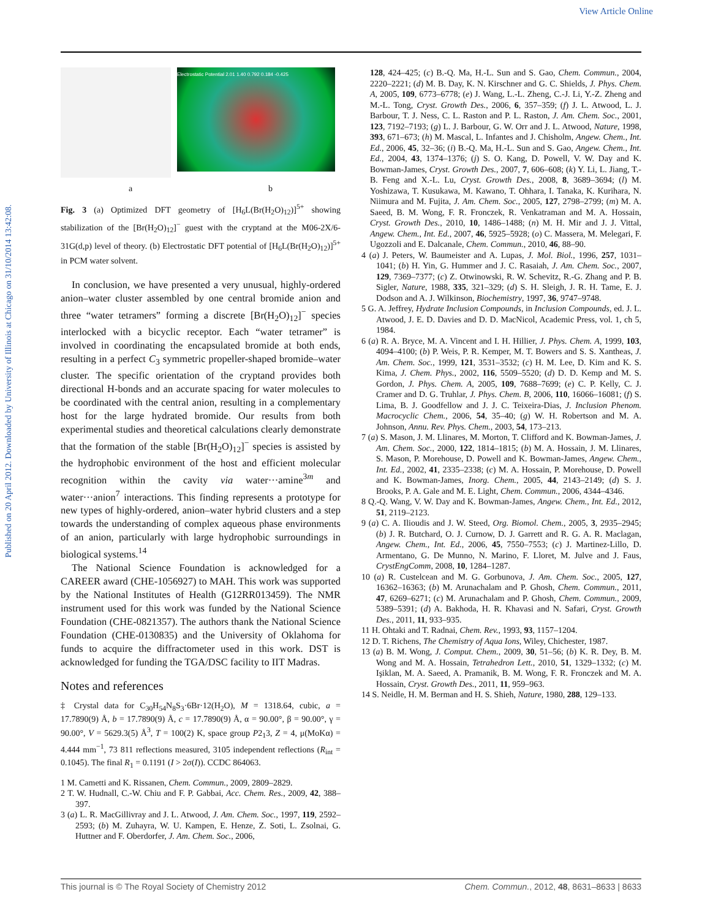View Article Online
Published on 20 April 2012. Downloaded by University of Illinois at Chicago on 31/10/2014 13:42:08.
Electrostatic Potential 2.01 1.40 0.792 0.184 -0.425
a b
Fig. 3 (a) Optimized DFT geometry of [H<sub>6</sub>L(Br(H<sub>2</sub>O)<sub>12</sub>)]<sup>5+</sup> showing stabilization of the [Br(H<sub>2</sub>O)<sub>12</sub>]<sup>−</sup> guest with the cryptand at the M06-2X/6-31G(d,p) level of theory. (b) Electrostatic DFT potential of [H<sub>6</sub>L(Br(H<sub>2</sub>O)<sub>12</sub>)]<sup>5+</sup> in PCM water solvent.
In conclusion, we have presented a very unusual, highly-ordered anion–water cluster assembled by one central bromide anion and three “water tetramers” forming a discrete [Br(H<sub>2</sub>O)<sub>12</sub>]<sup>−</sup> species interlocked with a bicyclic receptor. Each “water tetramer” is involved in coordinating the encapsulated bromide at both ends, resulting in a perfect C<sub>3</sub> symmetric propeller-shaped bromide–water cluster. The specific orientation of the cryptand provides both directional H-bonds and an accurate spacing for water molecules to be coordinated with the central anion, resulting in a complementary host for the large hydrated bromide. Our results from both experimental studies and theoretical calculations clearly demonstrate that the formation of the stable [Br(H<sub>2</sub>O)<sub>12</sub>]<sup>−</sup> species is assisted by the hydrophobic environment of the host and efficient molecular recognition within the cavity via water···amine<sup>3m</sup> and water···anion<sup>7</sup> interactions. This finding represents a prototype for new types of highly-ordered, anion–water hybrid clusters and a step towards the understanding of complex aqueous phase environments of an anion, particularly with large hydrophobic surroundings in biological systems.<sup>14</sup>
The National Science Foundation is acknowledged for a CAREER award (CHE-1056927) to MAH. This work was supported by the National Institutes of Health (G12RR013459). The NMR instrument used for this work was funded by the National Science Foundation (CHE-0821357). The authors thank the National Science Foundation (CHE-0130835) and the University of Oklahoma for funds to acquire the diffractometer used in this work. DST is acknowledged for funding the TGA/DSC facility to IIT Madras.
Notes and references
‡ Crystal data for C<sub>30</sub>H<sub>54</sub>N<sub>8</sub>S<sub>3</sub>·6Br·12(H<sub>2</sub>O), M = 1318.64, cubic, a = 17.7890(9) Å, b = 17.7890(9) Å, c = 17.7890(9) Å, α = 90.00°, β = 90.00°, γ = 90.00°, V = 5629.3(5) Å<sup>3</sup>, T = 100(2) K, space group P2<sub>1</sub>3, Z = 4, μ(MoKα) = 4.444 mm<sup>−1</sup>, 73 811 reflections measured, 3105 independent reflections (R<sub>int</sub> = 0.1045). The final R<sub>1</sub> = 0.1191 (I > 2σ(I)). CCDC 864063.
1 M. Cametti and K. Rissanen, Chem. Commun., 2009, 2809–2829.
2 T. W. Hudnall, C.-W. Chiu and F. P. Gabbai, Acc. Chem. Res., 2009, 42, 388–397.
3 (a) L. R. MacGillivray and J. L. Atwood, J. Am. Chem. Soc., 1997, 119, 2592–2593; (b) M. Zuhayra, W. U. Kampen, E. Henze, Z. Soti, L. Zsolnai, G. Huttner and F. Oberdorfer, J. Am. Chem. Soc., 2006,
128, 424–425; (c) B.-Q. Ma, H.-L. Sun and S. Gao, Chem. Commun., 2004, 2220–2221; (d) M. B. Day, K. N. Kirschner and G. C. Shields, J. Phys. Chem. A, 2005, 109, 6773–6778; (e) J. Wang, L.-L. Zheng, C.-J. Li, Y.-Z. Zheng and M.-L. Tong, Cryst. Growth Des., 2006, 6, 357–359; (f) J. L. Atwood, L. J. Barbour, T. J. Ness, C. L. Raston and P. L. Raston, J. Am. Chem. Soc., 2001, 123, 7192–7193; (g) L. J. Barbour, G. W. Orr and J. L. Atwood, Nature, 1998, 393, 671–673; (h) M. Mascal, L. Infantes and J. Chisholm, Angew. Chem., Int. Ed., 2006, 45, 32–36; (i) B.-Q. Ma, H.-L. Sun and S. Gao, Angew. Chem., Int. Ed., 2004, 43, 1374–1376; (j) S. O. Kang, D. Powell, V. W. Day and K. Bowman-James, Cryst. Growth Des., 2007, 7, 606–608; (k) Y. Li, L. Jiang, T.-B. Feng and X.-L. Lu, Cryst. Growth Des., 2008, 8, 3689–3694; (l) M. Yoshizawa, T. Kusukawa, M. Kawano, T. Ohhara, I. Tanaka, K. Kurihara, N. Niimura and M. Fujita, J. Am. Chem. Soc., 2005, 127, 2798–2799; (m) M. A. Saeed, B. M. Wong, F. R. Fronczek, R. Venkatraman and M. A. Hossain, Cryst. Growth Des., 2010, 10, 1486–1488; (n) M. H. Mir and J. J. Vittal, Angew. Chem., Int. Ed., 2007, 46, 5925–5928; (o) C. Massera, M. Melegari, F. Ugozzoli and E. Dalcanale, Chem. Commun., 2010, 46, 88–90.
4 (a) J. Peters, W. Baumeister and A. Lupas, J. Mol. Biol., 1996, 257, 1031–1041; (b) H. Yin, G. Hummer and J. C. Rasaiah, J. Am. Chem. Soc., 2007, 129, 7369–7377; (c) Z. Otwinowski, R. W. Schevitz, R.-G. Zhang and P. B. Sigler, Nature, 1988, 335, 321–329; (d) S. H. Sleigh, J. R. H. Tame, E. J. Dodson and A. J. Wilkinson, Biochemistry, 1997, 36, 9747–9748.
5 G. A. Jeffrey, Hydrate Inclusion Compounds, in Inclusion Compounds, ed. J. L. Atwood, J. E. D. Davies and D. D. MacNicol, Academic Press, vol. 1, ch 5, 1984.
6 (a) R. A. Bryce, M. A. Vincent and I. H. Hillier, J. Phys. Chem. A, 1999, 103, 4094–4100; (b) P. Weis, P. R. Kemper, M. T. Bowers and S. S. Xantheas, J. Am. Chem. Soc., 1999, 121, 3531–3532; (c) H. M. Lee, D. Kim and K. S. Kima, J. Chem. Phys., 2002, 116, 5509–5520; (d) D. D. Kemp and M. S. Gordon, J. Phys. Chem. A, 2005, 109, 7688–7699; (e) C. P. Kelly, C. J. Cramer and D. G. Truhlar, J. Phys. Chem. B, 2006, 110, 16066–16081; (f) S. Lima, B. J. Goodfellow and J. J. C. Teixeira-Dias, J. Inclusion Phenom. Macrocyclic Chem., 2006, 54, 35–40; (g) W. H. Robertson and M. A. Johnson, Annu. Rev. Phys. Chem., 2003, 54, 173–213.
7 (a) S. Mason, J. M. Llinares, M. Morton, T. Clifford and K. Bowman-James, J. Am. Chem. Soc., 2000, 122, 1814–1815; (b) M. A. Hossain, J. M. Llinares, S. Mason, P. Morehouse, D. Powell and K. Bowman-James, Angew. Chem., Int. Ed., 2002, 41, 2335–2338; (c) M. A. Hossain, P. Morehouse, D. Powell and K. Bowman-James, Inorg. Chem., 2005, 44, 2143–2149; (d) S. J. Brooks, P. A. Gale and M. E. Light, Chem. Commun., 2006, 4344–4346.
8 Q.-Q. Wang, V. W. Day and K. Bowman-James, Angew. Chem., Int. Ed., 2012, 51, 2119–2123.
9 (a) C. A. Ilioudis and J. W. Steed, Org. Biomol. Chem., 2005, 3, 2935–2945; (b) J. R. Butchard, O. J. Curnow, D. J. Garrett and R. G. A. R. Maclagan, Angew. Chem., Int. Ed., 2006, 45, 7550–7553; (c) J. Martinez-Lillo, D. Armentano, G. De Munno, N. Marino, F. Lloret, M. Julve and J. Faus, CrystEngComm, 2008, 10, 1284–1287.
10 (a) R. Custelcean and M. G. Gorbunova, J. Am. Chem. Soc., 2005, 127, 16362–16363; (b) M. Arunachalam and P. Ghosh, Chem. Commun., 2011, 47, 6269–6271; (c) M. Arunachalam and P. Ghosh, Chem. Commun., 2009, 5389–5391; (d) A. Bakhoda, H. R. Khavasi and N. Safari, Cryst. Growth Des., 2011, 11, 933–935.
11 H. Ohtaki and T. Radnai, Chem. Rev., 1993, 93, 1157–1204.
12 D. T. Richens, The Chemistry of Aqua Ions, Wiley, Chichester, 1987.
13 (a) B. M. Wong, J. Comput. Chem., 2009, 30, 51–56; (b) K. R. Dey, B. M. Wong and M. A. Hossain, Tetrahedron Lett., 2010, 51, 1329–1332; (c) M. Işiklan, M. A. Saeed, A. Pramanik, B. M. Wong, F. R. Fronczek and M. A. Hossain, Cryst. Growth Des., 2011, 11, 959–963.
14 S. Neidle, H. M. Berman and H. S. Shieh, Nature, 1980, 288, 129–133.
This journal is © The Royal Society of Chemistry 2012 Chem. Commun., 2012, 48, 8631–8633 | 8633